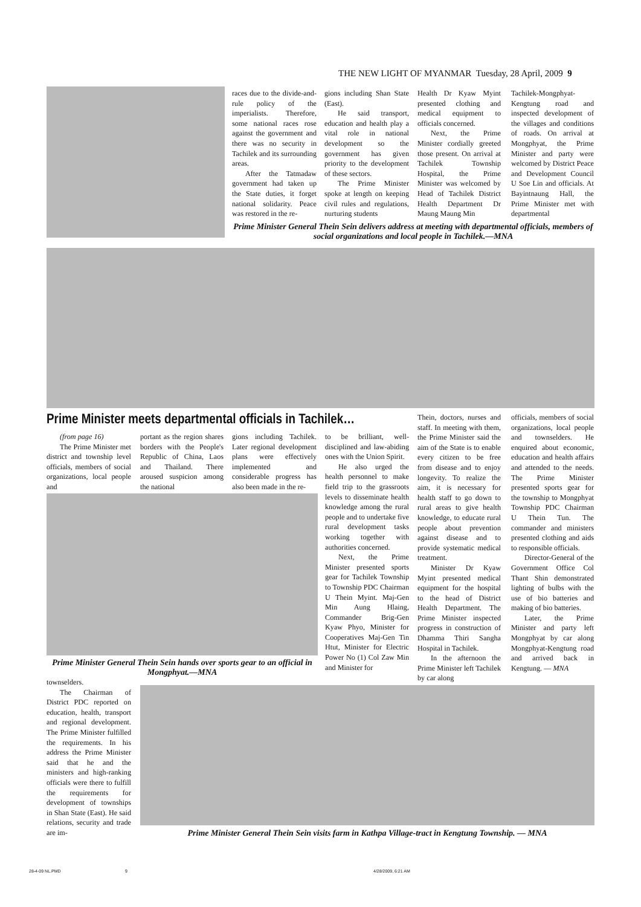THE NEW LIGHT OF MYANMAR Tuesday, 28 April, 2009 9
races due to the divide-and-rule policy of the imperialists. Therefore, some national races rose against the government and there was no security in Tachilek and its surrounding areas.
After the Tatmadaw government had taken up the State duties, it forget national solidarity. Peace was restored in the re-
gions including Shan State (East).
He said transport, education and health play a vital role in national development so the government has given priority to the development of these sectors.
The Prime Minister spoke at length on keeping civil rules and regulations, nurturing students
Health Dr Kyaw Myint presented clothing and medical equipment to officials concerned.
Next, the Prime Minister cordially greeted those present. On arrival at Tachilek Township Hospital, the Prime Minister was welcomed by Head of Tachilek District Health Department Dr Maung Maung Min
Tachilek-Mongphyat-Kengtung road and inspected development of the villages and conditions of roads. On arrival at Mongphyat, the Prime Minister and party were welcomed by District Peace and Development Council U Soe Lin and officials. At Bayintnaung Hall, the Prime Minister met with departmental
Prime Minister General Thein Sein delivers address at meeting with departmental officials, members of social organizations and local people in Tachilek.—MNA
Prime Minister meets departmental officials in Tachilek…
(from page 16)
The Prime Minister met district and township level officials, members of social organizations, local people and
portant as the region shares borders with the People's Republic of China, Laos and Thailand. There aroused suspicion among the national
gions including Tachilek. Later regional development plans were effectively implemented and considerable progress has also been made in the re-
Prime Minister General Thein Sein hands over sports gear to an official in Mongphyat.—MNA
to be brilliant, well-disciplined and law-abiding ones with the Union Spirit.
He also urged the health personnel to make field trip to the grassroots levels to disseminate health knowledge among the rural people and to undertake five rural development tasks working together with authorities concerned.
Next, the Prime Minister presented sports gear for Tachilek Township to Township PDC Chairman U Thein Myint. Maj-Gen Min Aung Hlaing, Commander Brig-Gen Kyaw Phyo, Minister for Cooperatives Maj-Gen Tin Htut, Minister for Electric Power No (1) Col Zaw Min and Minister for
Thein, doctors, nurses and staff. In meeting with them, the Prime Minister said the aim of the State is to enable every citizen to be free from disease and to enjoy longevity. To realize the aim, it is necessary for health staff to go down to rural areas to give health knowledge, to educate rural people about prevention against disease and to provide systematic medical treatment.
Minister Dr Kyaw Myint presented medical equipment for the hospital to the head of District Health Department. The Prime Minister inspected progress in construction of Dhamma Thiri Sangha Hospital in Tachilek.
In the afternoon the Prime Minister left Tachilek by car along
officials, members of social organizations, local people and townselders. He enquired about economic, education and health affairs and attended to the needs. The Prime Minister presented sports gear for the township to Mongphyat Township PDC Chairman U Thein Tun. The commander and ministers presented clothing and aids to responsible officials.
Director-General of the Government Office Col Thant Shin demonstrated lighting of bulbs with the use of bio batteries and making of bio batteries.
Later, the Prime Minister and party left Mongphyat by car along Mongphyat-Kengtung road and arrived back in Kengtung. — MNA
townselders.
The Chairman of District PDC reported on education, health, transport and regional development. The Prime Minister fulfilled the requirements. In his address the Prime Minister said that he and the ministers and high-ranking officials were there to fulfill the requirements for development of townships in Shan State (East). He said relations, security and trade are im-
Prime Minister General Thein Sein visits farm in Kathpa Village-tract in Kengtung Township. — MNA
28-4-09 NL.PMD 9 4/28/2009, 6:21 AM